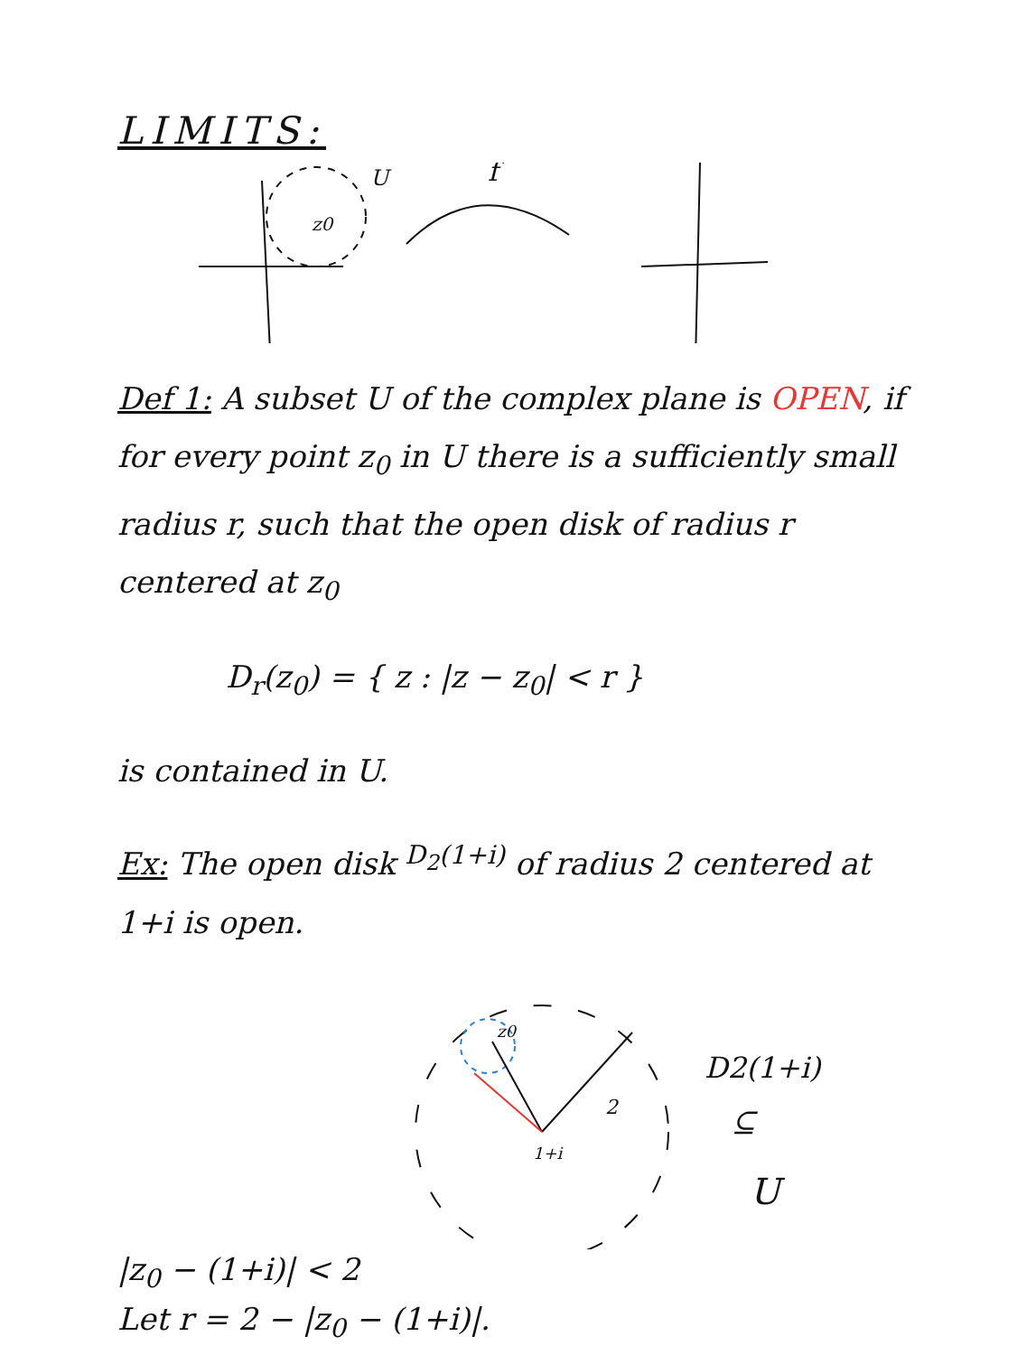LIMITS:
z0
U
f
Def 1: A subset U of the complex plane is OPEN, if for every point z<sub>0</sub> in U there is a sufficiently small radius r, such that the open disk of radius r centered at z<sub>0</sub>
D<sub>r</sub>(z<sub>0</sub>) = { z : |z − z<sub>0</sub>| < r }
is contained in U.
Ex: The open disk <sup>D<sub>2</sub>(1+i)</sup> of radius 2 centered at 1+i is open.
z0
1+i
2
D2(1+i)
⊆
U
|z<sub>0</sub> − (1+i)| < 2
Let r = 2 − |z<sub>0</sub> − (1+i)|.